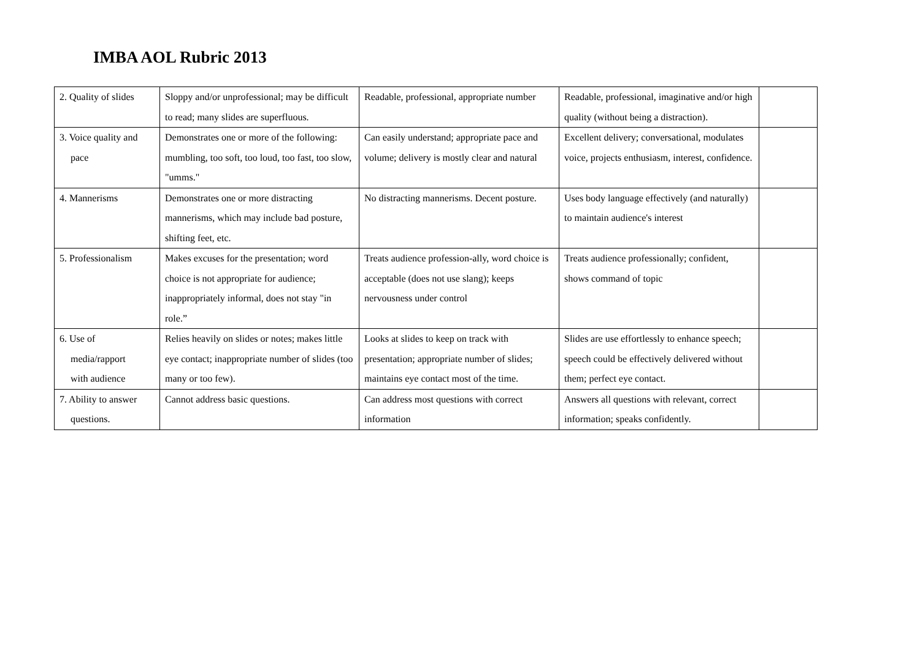IMBA AOL Rubric 2013
| 2. Quality of slides | Sloppy and/or unprofessional; may be difficult to read; many slides are superfluous. | Readable, professional, appropriate number | Readable, professional, imaginative and/or high quality (without being a distraction). | |
| 3. Voice quality and pace | Demonstrates one or more of the following: mumbling, too soft, too loud, too fast, too slow, "umms." | Can easily understand; appropriate pace and volume; delivery is mostly clear and natural | Excellent delivery; conversational, modulates voice, projects enthusiasm, interest, confidence. | |
| 4. Mannerisms | Demonstrates one or more distracting mannerisms, which may include bad posture, shifting feet, etc. | No distracting mannerisms. Decent posture. | Uses body language effectively (and naturally) to maintain audience's interest | |
| 5. Professionalism | Makes excuses for the presentation; word choice is not appropriate for audience; inappropriately informal, does not stay "in role.” | Treats audience profession-ally, word choice is acceptable (does not use slang); keeps nervousness under control | Treats audience professionally; confident, shows command of topic | |
| 6. Use of media/rapport with audience | Relies heavily on slides or notes; makes little eye contact; inappropriate number of slides (too many or too few). | Looks at slides to keep on track with presentation; appropriate number of slides; maintains eye contact most of the time. | Slides are use effortlessly to enhance speech; speech could be effectively delivered without them; perfect eye contact. | |
| 7. Ability to answer questions. | Cannot address basic questions. | Can address most questions with correct information | Answers all questions with relevant, correct information; speaks confidently. | |